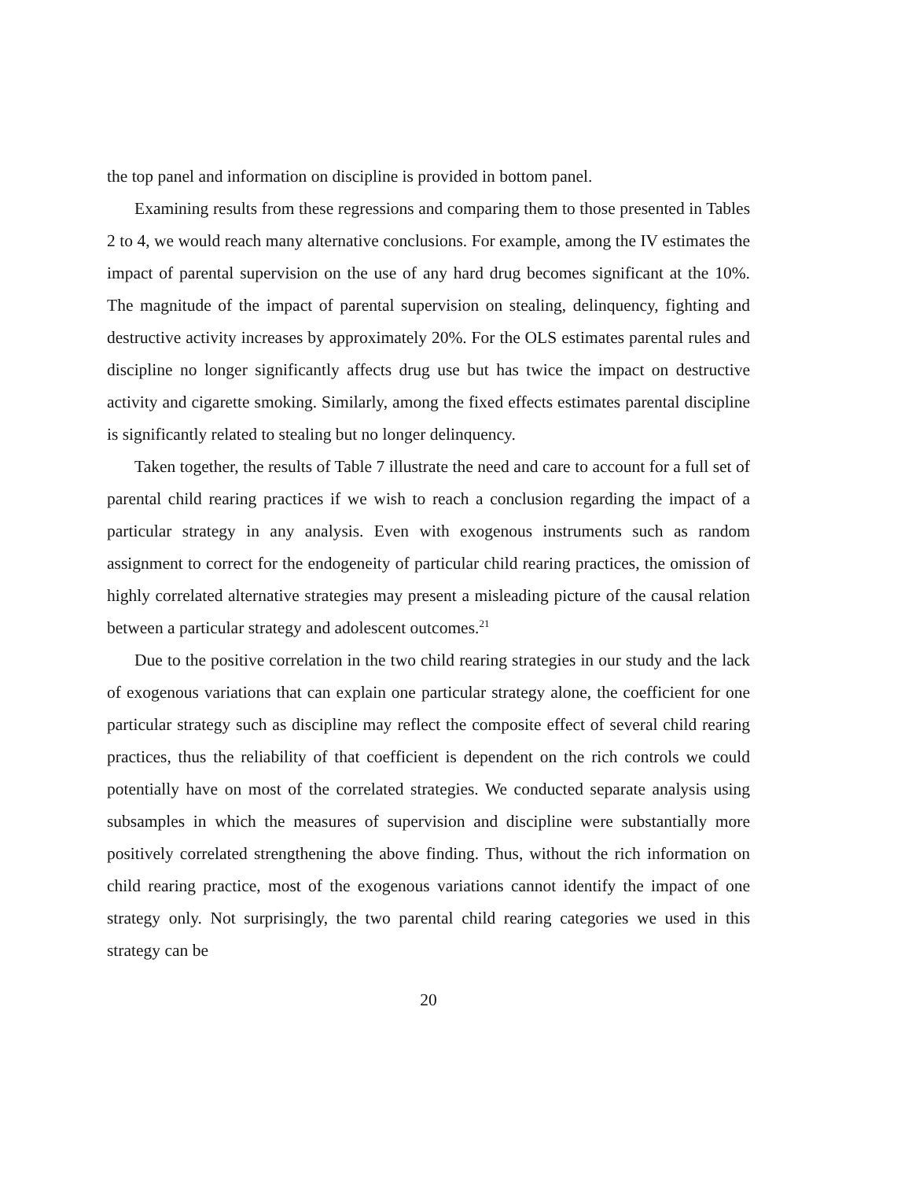the top panel and information on discipline is provided in bottom panel.
Examining results from these regressions and comparing them to those presented in Tables 2 to 4, we would reach many alternative conclusions. For example, among the IV estimates the impact of parental supervision on the use of any hard drug becomes significant at the 10%. The magnitude of the impact of parental supervision on stealing, delinquency, fighting and destructive activity increases by approximately 20%. For the OLS estimates parental rules and discipline no longer significantly affects drug use but has twice the impact on destructive activity and cigarette smoking. Similarly, among the fixed effects estimates parental discipline is significantly related to stealing but no longer delinquency.
Taken together, the results of Table 7 illustrate the need and care to account for a full set of parental child rearing practices if we wish to reach a conclusion regarding the impact of a particular strategy in any analysis. Even with exogenous instruments such as random assignment to correct for the endogeneity of particular child rearing practices, the omission of highly correlated alternative strategies may present a misleading picture of the causal relation between a particular strategy and adolescent outcomes.<sup>21</sup>
Due to the positive correlation in the two child rearing strategies in our study and the lack of exogenous variations that can explain one particular strategy alone, the coefficient for one particular strategy such as discipline may reflect the composite effect of several child rearing practices, thus the reliability of that coefficient is dependent on the rich controls we could potentially have on most of the correlated strategies. We conducted separate analysis using subsamples in which the measures of supervision and discipline were substantially more positively correlated strengthening the above finding. Thus, without the rich information on child rearing practice, most of the exogenous variations cannot identify the impact of one strategy only. Not surprisingly, the two parental child rearing categories we used in this strategy can be
20